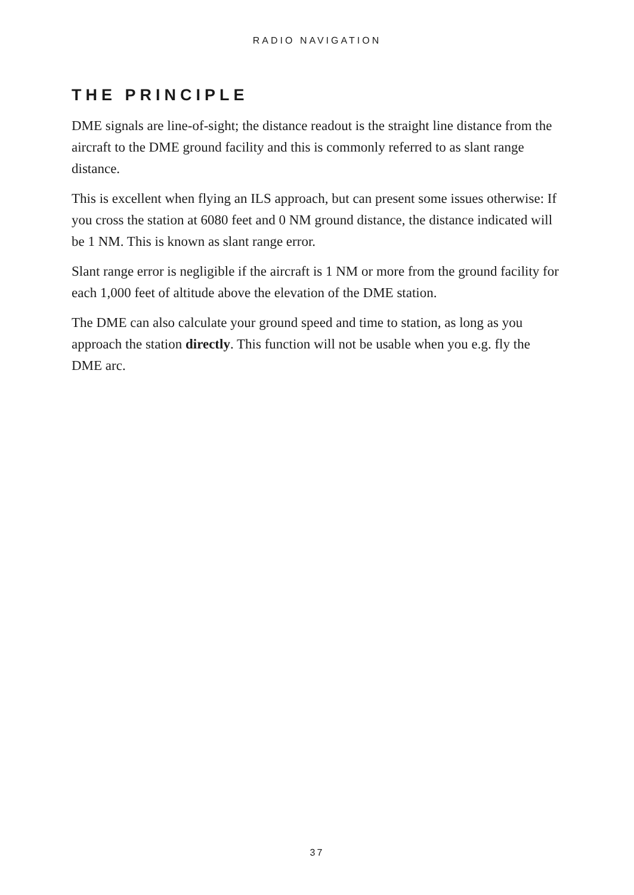RADIO NAVIGATION
THE PRINCIPLE
DME signals are line-of-sight; the distance readout is the straight line distance from the aircraft to the DME ground facility and this is commonly referred to as slant range distance.
This is excellent when flying an ILS approach, but can present some issues otherwise: If you cross the station at 6080 feet and 0 NM ground distance, the distance indicated will be 1 NM. This is known as slant range error.
Slant range error is negligible if the aircraft is 1 NM or more from the ground facility for each 1,000 feet of altitude above the elevation of the DME station.
The DME can also calculate your ground speed and time to station, as long as you approach the station directly. This function will not be usable when you e.g. fly the DME arc.
37